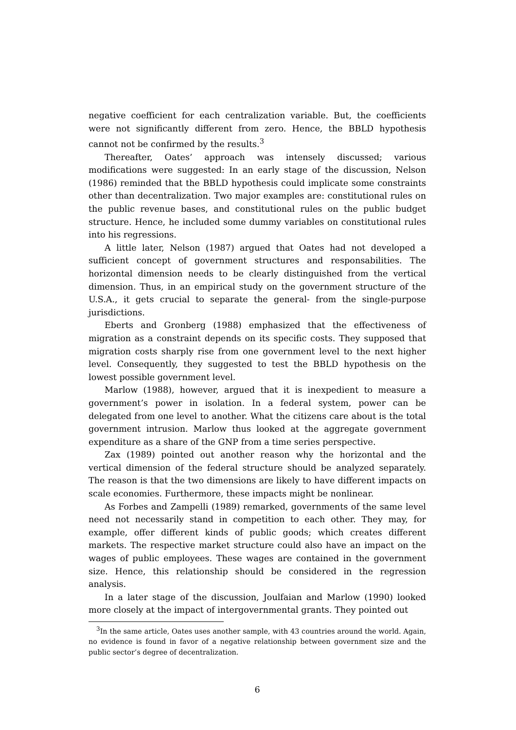negative coefficient for each centralization variable. But, the coefficients were not significantly different from zero. Hence, the BBLD hypothesis cannot not be confirmed by the results.<sup>3</sup>
Thereafter, Oates’ approach was intensely discussed; various modifications were suggested: In an early stage of the discussion, Nelson (1986) reminded that the BBLD hypothesis could implicate some constraints other than decentralization. Two major examples are: constitutional rules on the public revenue bases, and constitutional rules on the public budget structure. Hence, he included some dummy variables on constitutional rules into his regressions.
A little later, Nelson (1987) argued that Oates had not developed a sufficient concept of government structures and responsabilities. The horizontal dimension needs to be clearly distinguished from the vertical dimension. Thus, in an empirical study on the government structure of the U.S.A., it gets crucial to separate the general- from the single-purpose jurisdictions.
Eberts and Gronberg (1988) emphasized that the effectiveness of migration as a constraint depends on its specific costs. They supposed that migration costs sharply rise from one government level to the next higher level. Consequently, they suggested to test the BBLD hypothesis on the lowest possible government level.
Marlow (1988), however, argued that it is inexpedient to measure a government’s power in isolation. In a federal system, power can be delegated from one level to another. What the citizens care about is the total government intrusion. Marlow thus looked at the aggregate government expenditure as a share of the GNP from a time series perspective.
Zax (1989) pointed out another reason why the horizontal and the vertical dimension of the federal structure should be analyzed separately. The reason is that the two dimensions are likely to have different impacts on scale economies. Furthermore, these impacts might be nonlinear.
As Forbes and Zampelli (1989) remarked, governments of the same level need not necessarily stand in competition to each other. They may, for example, offer different kinds of public goods; which creates different markets. The respective market structure could also have an impact on the wages of public employees. These wages are contained in the government size. Hence, this relationship should be considered in the regression analysis.
In a later stage of the discussion, Joulfaian and Marlow (1990) looked more closely at the impact of intergovernmental grants. They pointed out
<sup>3</sup> In the same article, Oates uses another sample, with 43 countries around the world. Again, no evidence is found in favor of a negative relationship between government size and the public sector’s degree of decentralization.
6